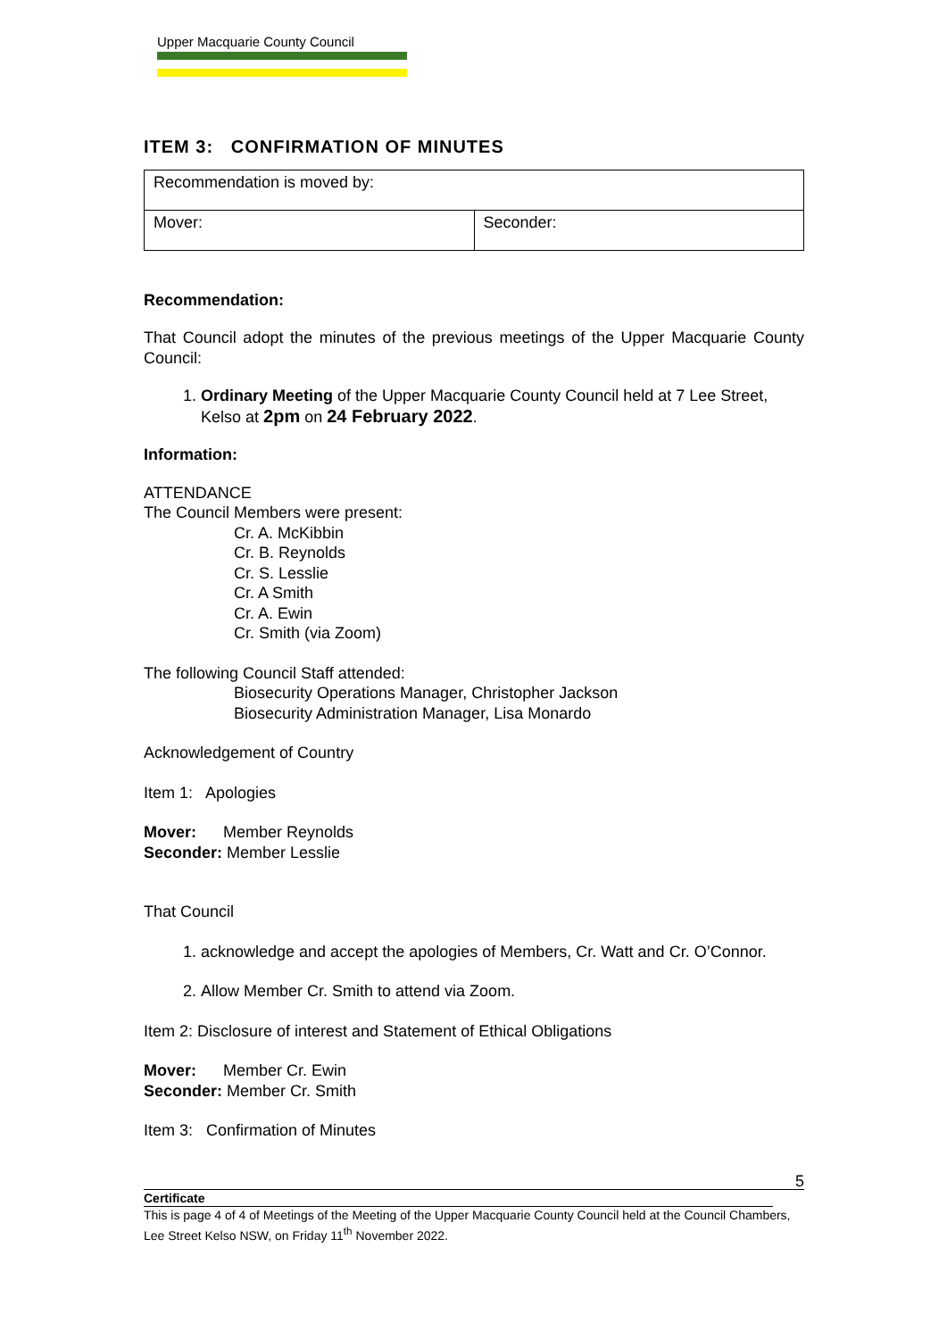Upper Macquarie County Council
ITEM 3: CONFIRMATION OF MINUTES
| Recommendation is moved by: | |
| Mover: | Seconder: |
Recommendation:
That Council adopt the minutes of the previous meetings of the Upper Macquarie County Council:
1. Ordinary Meeting of the Upper Macquarie County Council held at 7 Lee Street, Kelso at 2pm on 24 February 2022.
Information:
ATTENDANCE
The Council Members were present:
Cr. A. McKibbin
Cr. B. Reynolds
Cr. S. Lesslie
Cr. A Smith
Cr. A. Ewin
Cr. Smith (via Zoom)
The following Council Staff attended:
Biosecurity Operations Manager, Christopher Jackson
Biosecurity Administration Manager, Lisa Monardo
Acknowledgement of Country
Item 1: Apologies
Mover: Member Reynolds
Seconder: Member Lesslie
That Council
1. acknowledge and accept the apologies of Members, Cr. Watt and Cr. O’Connor.
2. Allow Member Cr. Smith to attend via Zoom.
Item 2: Disclosure of interest and Statement of Ethical Obligations
Mover: Member Cr. Ewin
Seconder: Member Cr. Smith
Item 3: Confirmation of Minutes
5
Certificate
This is page 4 of 4 of Meetings of the Meeting of the Upper Macquarie County Council held at the Council Chambers, Lee Street Kelso NSW, on Friday 11<sup>th</sup> November 2022.